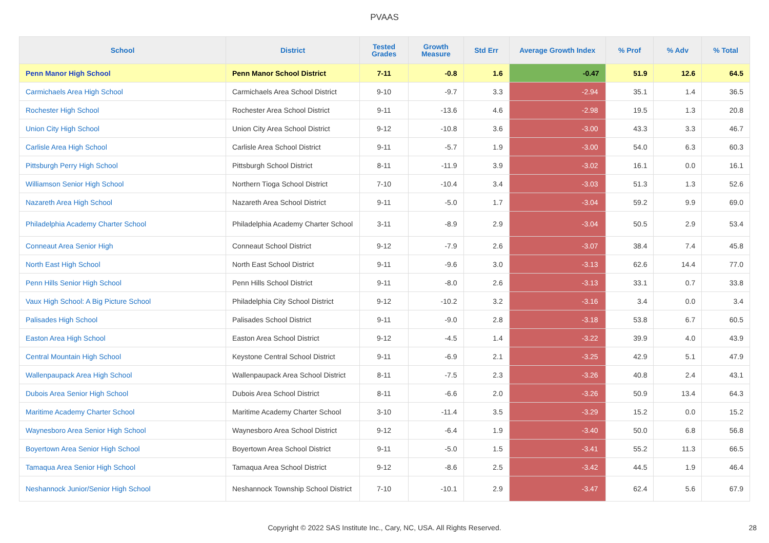PVAAS
| School | District | Tested Grades | Growth Measure | Std Err | Average Growth Index | % Prof | % Adv | % Total |
| --- | --- | --- | --- | --- | --- | --- | --- | --- |
| Penn Manor High School | Penn Manor School District | 7-11 | -0.8 | 1.6 | -0.47 | 51.9 | 12.6 | 64.5 |
| Carmichaels Area High School | Carmichaels Area School District | 9-10 | -9.7 | 3.3 | -2.94 | 35.1 | 1.4 | 36.5 |
| Rochester High School | Rochester Area School District | 9-11 | -13.6 | 4.6 | -2.98 | 19.5 | 1.3 | 20.8 |
| Union City High School | Union City Area School District | 9-12 | -10.8 | 3.6 | -3.00 | 43.3 | 3.3 | 46.7 |
| Carlisle Area High School | Carlisle Area School District | 9-11 | -5.7 | 1.9 | -3.00 | 54.0 | 6.3 | 60.3 |
| Pittsburgh Perry High School | Pittsburgh School District | 8-11 | -11.9 | 3.9 | -3.02 | 16.1 | 0.0 | 16.1 |
| Williamson Senior High School | Northern Tioga School District | 7-10 | -10.4 | 3.4 | -3.03 | 51.3 | 1.3 | 52.6 |
| Nazareth Area High School | Nazareth Area School District | 9-11 | -5.0 | 1.7 | -3.04 | 59.2 | 9.9 | 69.0 |
| Philadelphia Academy Charter School | Philadelphia Academy Charter School | 3-11 | -8.9 | 2.9 | -3.04 | 50.5 | 2.9 | 53.4 |
| Conneaut Area Senior High | Conneaut School District | 9-12 | -7.9 | 2.6 | -3.07 | 38.4 | 7.4 | 45.8 |
| North East High School | North East School District | 9-11 | -9.6 | 3.0 | -3.13 | 62.6 | 14.4 | 77.0 |
| Penn Hills Senior High School | Penn Hills School District | 9-11 | -8.0 | 2.6 | -3.13 | 33.1 | 0.7 | 33.8 |
| Vaux High School: A Big Picture School | Philadelphia City School District | 9-12 | -10.2 | 3.2 | -3.16 | 3.4 | 0.0 | 3.4 |
| Palisades High School | Palisades School District | 9-11 | -9.0 | 2.8 | -3.18 | 53.8 | 6.7 | 60.5 |
| Easton Area High School | Easton Area School District | 9-12 | -4.5 | 1.4 | -3.22 | 39.9 | 4.0 | 43.9 |
| Central Mountain High School | Keystone Central School District | 9-11 | -6.9 | 2.1 | -3.25 | 42.9 | 5.1 | 47.9 |
| Wallenpaupack Area High School | Wallenpaupack Area School District | 8-11 | -7.5 | 2.3 | -3.26 | 40.8 | 2.4 | 43.1 |
| Dubois Area Senior High School | Dubois Area School District | 8-11 | -6.6 | 2.0 | -3.26 | 50.9 | 13.4 | 64.3 |
| Maritime Academy Charter School | Maritime Academy Charter School | 3-10 | -11.4 | 3.5 | -3.29 | 15.2 | 0.0 | 15.2 |
| Waynesboro Area Senior High School | Waynesboro Area School District | 9-12 | -6.4 | 1.9 | -3.40 | 50.0 | 6.8 | 56.8 |
| Boyertown Area Senior High School | Boyertown Area School District | 9-11 | -5.0 | 1.5 | -3.41 | 55.2 | 11.3 | 66.5 |
| Tamaqua Area Senior High School | Tamaqua Area School District | 9-12 | -8.6 | 2.5 | -3.42 | 44.5 | 1.9 | 46.4 |
| Neshannock Junior/Senior High School | Neshannock Township School District | 7-10 | -10.1 | 2.9 | -3.47 | 62.4 | 5.6 | 67.9 |
Copyright © 2022 SAS Institute Inc., Cary, NC, USA. All Rights Reserved. 28